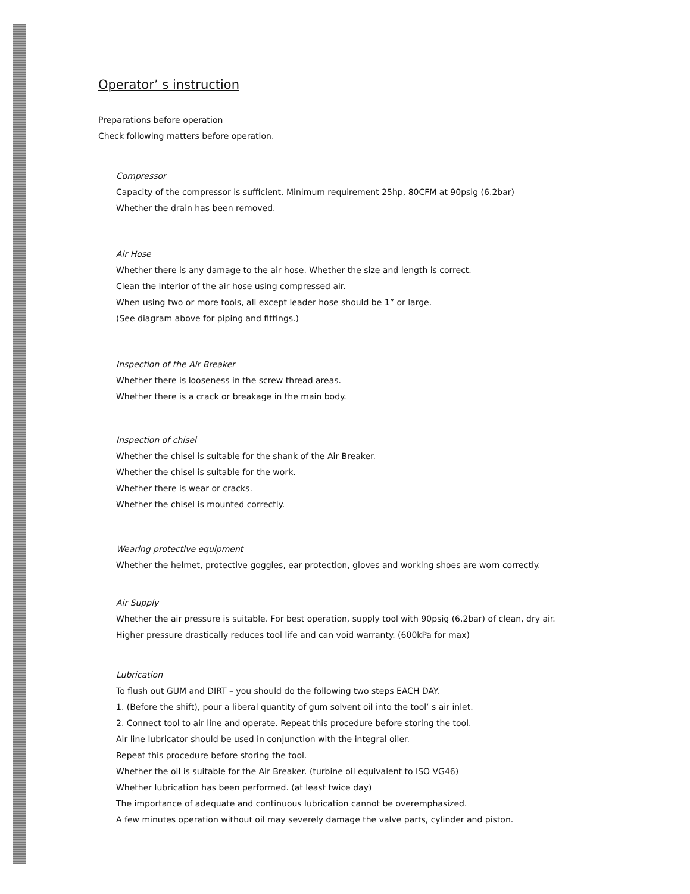Operator’ s instruction
Preparations before operation
Check following matters before operation.
Compressor
Capacity of the compressor is sufficient. Minimum requirement 25hp, 80CFM at 90psig (6.2bar)
Whether the drain has been removed.
Air Hose
Whether there is any damage to the air hose. Whether the size and length is correct.
Clean the interior of the air hose using compressed air.
When using two or more tools, all except leader hose should be 1” or large.
(See diagram above for piping and fittings.)
Inspection of the Air Breaker
Whether there is looseness in the screw thread areas.
Whether there is a crack or breakage in the main body.
Inspection of chisel
Whether the chisel is suitable for the shank of the Air Breaker.
Whether the chisel is suitable for the work.
Whether there is wear or cracks.
Whether the chisel is mounted correctly.
Wearing protective equipment
Whether the helmet, protective goggles, ear protection, gloves and working shoes are worn correctly.
Air Supply
Whether the air pressure is suitable. For best operation, supply tool with 90psig (6.2bar) of clean, dry air.
Higher pressure drastically reduces tool life and can void warranty. (600kPa for max)
Lubrication
To flush out GUM and DIRT – you should do the following two steps EACH DAY.
1. (Before the shift), pour a liberal quantity of gum solvent oil into the tool’ s air inlet.
2. Connect tool to air line and operate. Repeat this procedure before storing the tool.
Air line lubricator should be used in conjunction with the integral oiler.
Repeat this procedure before storing the tool.
Whether the oil is suitable for the Air Breaker. (turbine oil equivalent to ISO VG46)
Whether lubrication has been performed. (at least twice day)
The importance of adequate and continuous lubrication cannot be overemphasized.
A few minutes operation without oil may severely damage the valve parts, cylinder and piston.